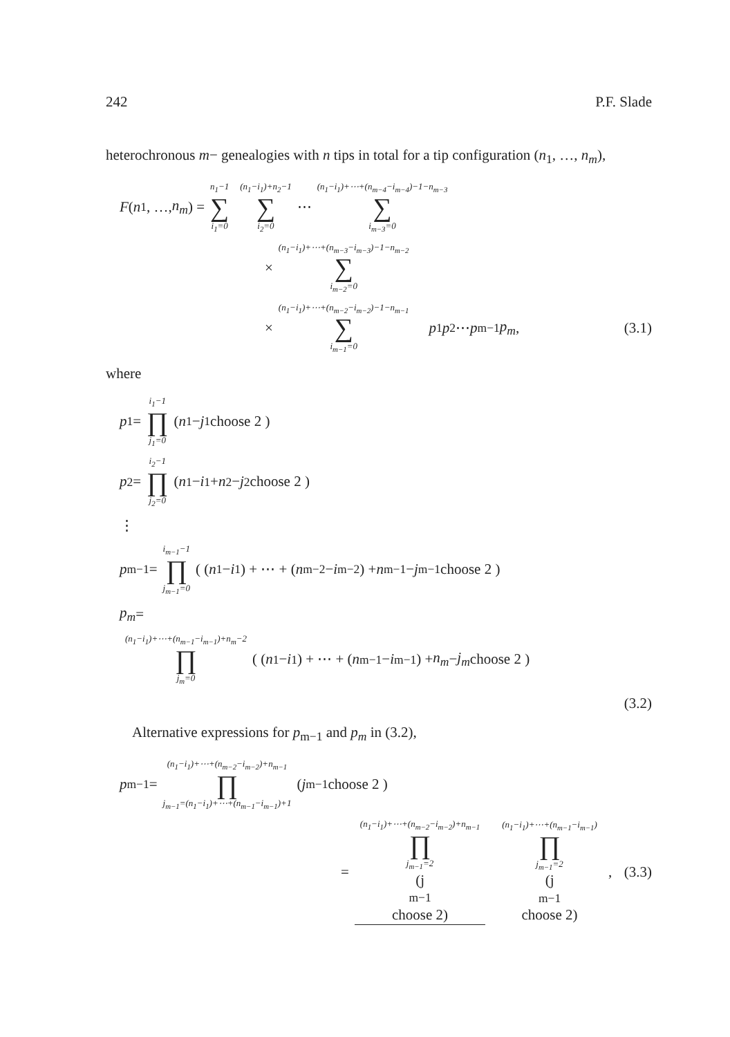242 P.F. Slade
heterochronous m− genealogies with n tips in total for a tip configuration (n<sub>1</sub>, …, n<sub>m</sub>),
F (n<sub>1</sub>, …, n<sub>m</sub>) = n<sub>1</sub>−1 ∑ i<sub>1</sub>=0 (n<sub>1</sub>−i<sub>1</sub>)+n<sub>2</sub>−1 ∑ i<sub>2</sub>=0 ⋯ (n<sub>1</sub>−i<sub>1</sub>)+⋯+(n<sub>m−4</sub>−i<sub>m−4</sub>)−1−n<sub>m−3</sub> ∑ i<sub>m−3</sub>=0
× (n<sub>1</sub>−i<sub>1</sub>)+⋯+(n<sub>m−3</sub>−i<sub>m−3</sub>)−1−n<sub>m−2</sub> ∑ i<sub>m−2</sub>=0
× (n<sub>1</sub>−i<sub>1</sub>)+⋯+(n<sub>m−2</sub>−i<sub>m−2</sub>)−1−n<sub>m−1</sub> ∑ i<sub>m−1</sub>=0 p<sub>1</sub> p<sub>2</sub> ⋯ p<sub>m−1</sub> p<sub>m</sub>, (3.1)
where
p<sub>1</sub> = i<sub>1</sub>−1 ∏ j<sub>1</sub>=0 ( n<sub>1</sub> − j<sub>1</sub> choose 2 )
p<sub>2</sub> = i<sub>2</sub>−1 ∏ j<sub>2</sub>=0 ( n<sub>1</sub> − i<sub>1</sub> + n<sub>2</sub> − j<sub>2</sub> choose 2 )
⋮
p<sub>m−1</sub> = i<sub>m−1</sub>−1 ∏ j<sub>m−1</sub>=0 ( (n<sub>1</sub> − i<sub>1</sub>) + ⋯ + (n<sub>m−2</sub> − i<sub>m−2</sub>) + n<sub>m−1</sub> − j<sub>m−1</sub> choose 2 )
p<sub>m</sub> =
(n<sub>1</sub>−i<sub>1</sub>)+⋯+(n<sub>m−1</sub>−i<sub>m−1</sub>)+n<sub>m</sub>−2 ∏ j<sub>m</sub>=0 ( (n<sub>1</sub> − i<sub>1</sub>) + ⋯ + (n<sub>m−1</sub> − i<sub>m−1</sub>) + n<sub>m</sub> − j<sub>m</sub> choose 2 )
(3.2)
Alternative expressions for p<sub>m−1</sub> and p<sub>m</sub> in (3.2),
p<sub>m−1</sub> = (n<sub>1</sub>−i<sub>1</sub>)+⋯+(n<sub>m−2</sub>−i<sub>m−2</sub>)+n<sub>m−1</sub> ∏ j<sub>m−1</sub>=(n<sub>1</sub>−i<sub>1</sub>)+⋯+(n<sub>m−1</sub>−i<sub>m−1</sub>)+1 ( j<sub>m−1</sub> choose 2 )
= (n<sub>1</sub>−i<sub>1</sub>)+⋯+(n<sub>m−2</sub>−i<sub>m−2</sub>)+n<sub>m−1</sub> ∏ j<sub>m−1</sub>=2 (j<sub>m−1</sub> choose 2) (n<sub>1</sub>−i<sub>1</sub>)+⋯+(n<sub>m−1</sub>−i<sub>m−1</sub>) ∏ j<sub>m−1</sub>=2 (j<sub>m−1</sub> choose 2), (3.3)